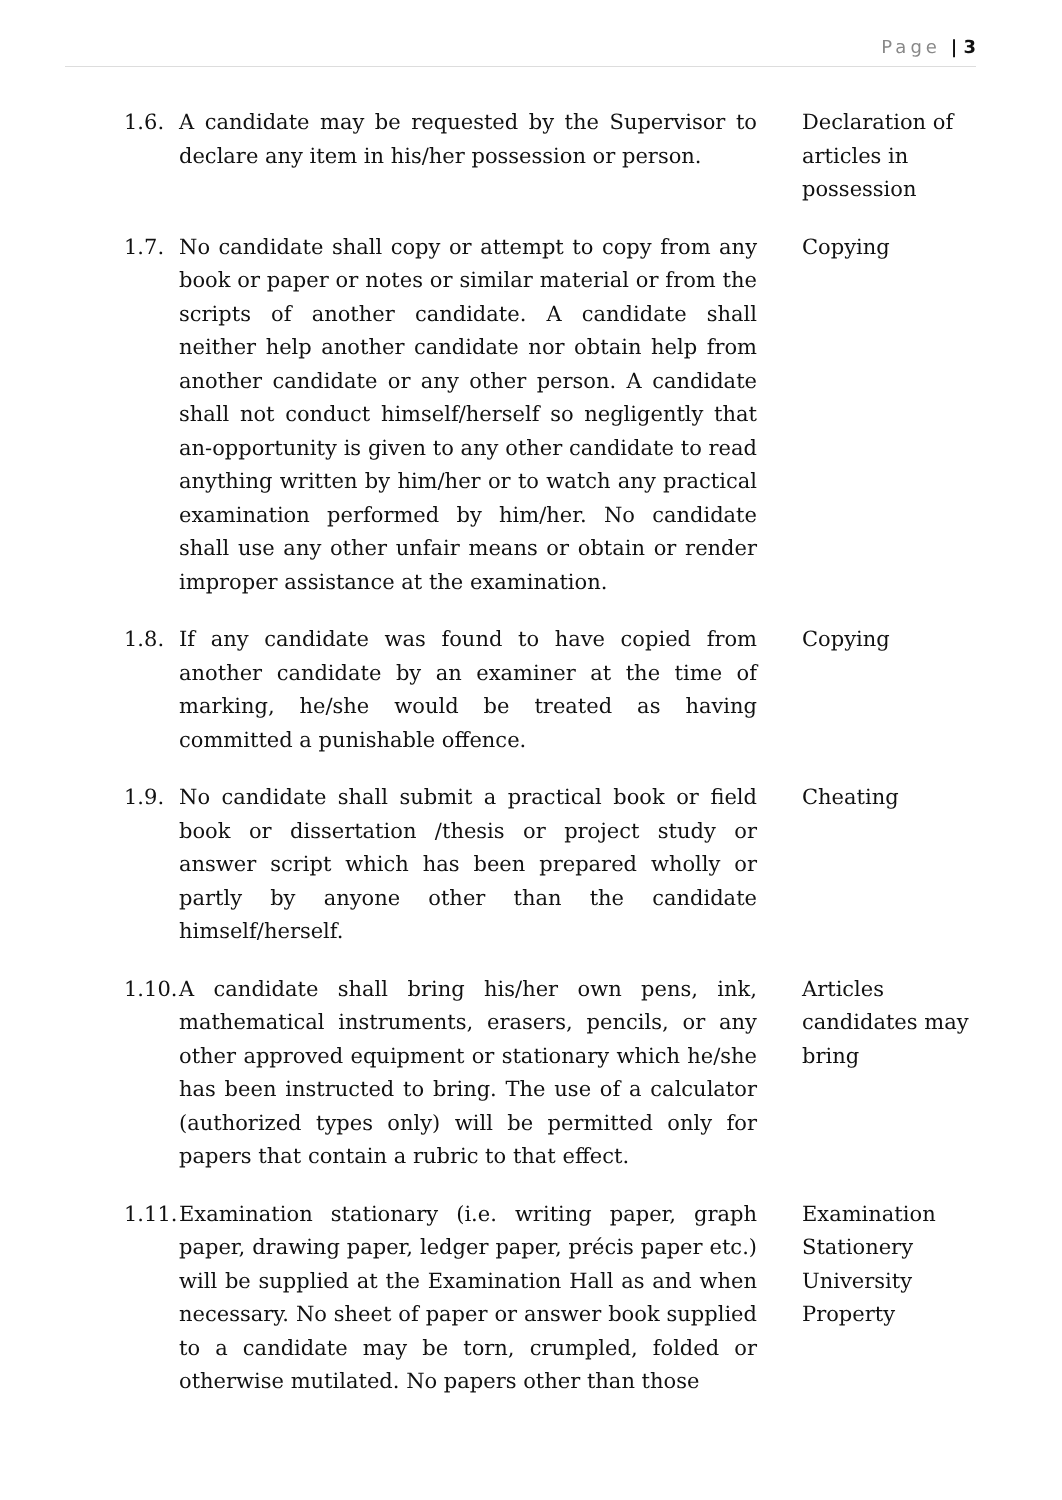Page | 3
1.6. A candidate may be requested by the Supervisor to declare any item in his/her possession or person.
Declaration of articles in possession
1.7. No candidate shall copy or attempt to copy from any book or paper or notes or similar material or from the scripts of another candidate. A candidate shall neither help another candidate nor obtain help from another candidate or any other person. A candidate shall not conduct himself/herself so negligently that an-opportunity is given to any other candidate to read anything written by him/her or to watch any practical examination performed by him/her. No candidate shall use any other unfair means or obtain or render improper assistance at the examination.
Copying
1.8. If any candidate was found to have copied from another candidate by an examiner at the time of marking, he/she would be treated as having committed a punishable offence.
Copying
1.9. No candidate shall submit a practical book or field book or dissertation /thesis or project study or answer script which has been prepared wholly or partly by anyone other than the candidate himself/herself.
Cheating
1.10.
A candidate shall bring his/her own pens, ink, mathematical instruments, erasers, pencils, or any other approved equipment or stationary which he/she has been instructed to bring. The use of a calculator (authorized types only) will be permitted only for papers that contain a rubric to that effect.
Articles candidates may bring
1.11.
Examination stationary (i.e. writing paper, graph paper, drawing paper, ledger paper, précis paper etc.) will be supplied at the Examination Hall as and when necessary. No sheet of paper or answer book supplied to a candidate may be torn, crumpled, folded or otherwise mutilated. No papers other than those
Examination Stationery University Property